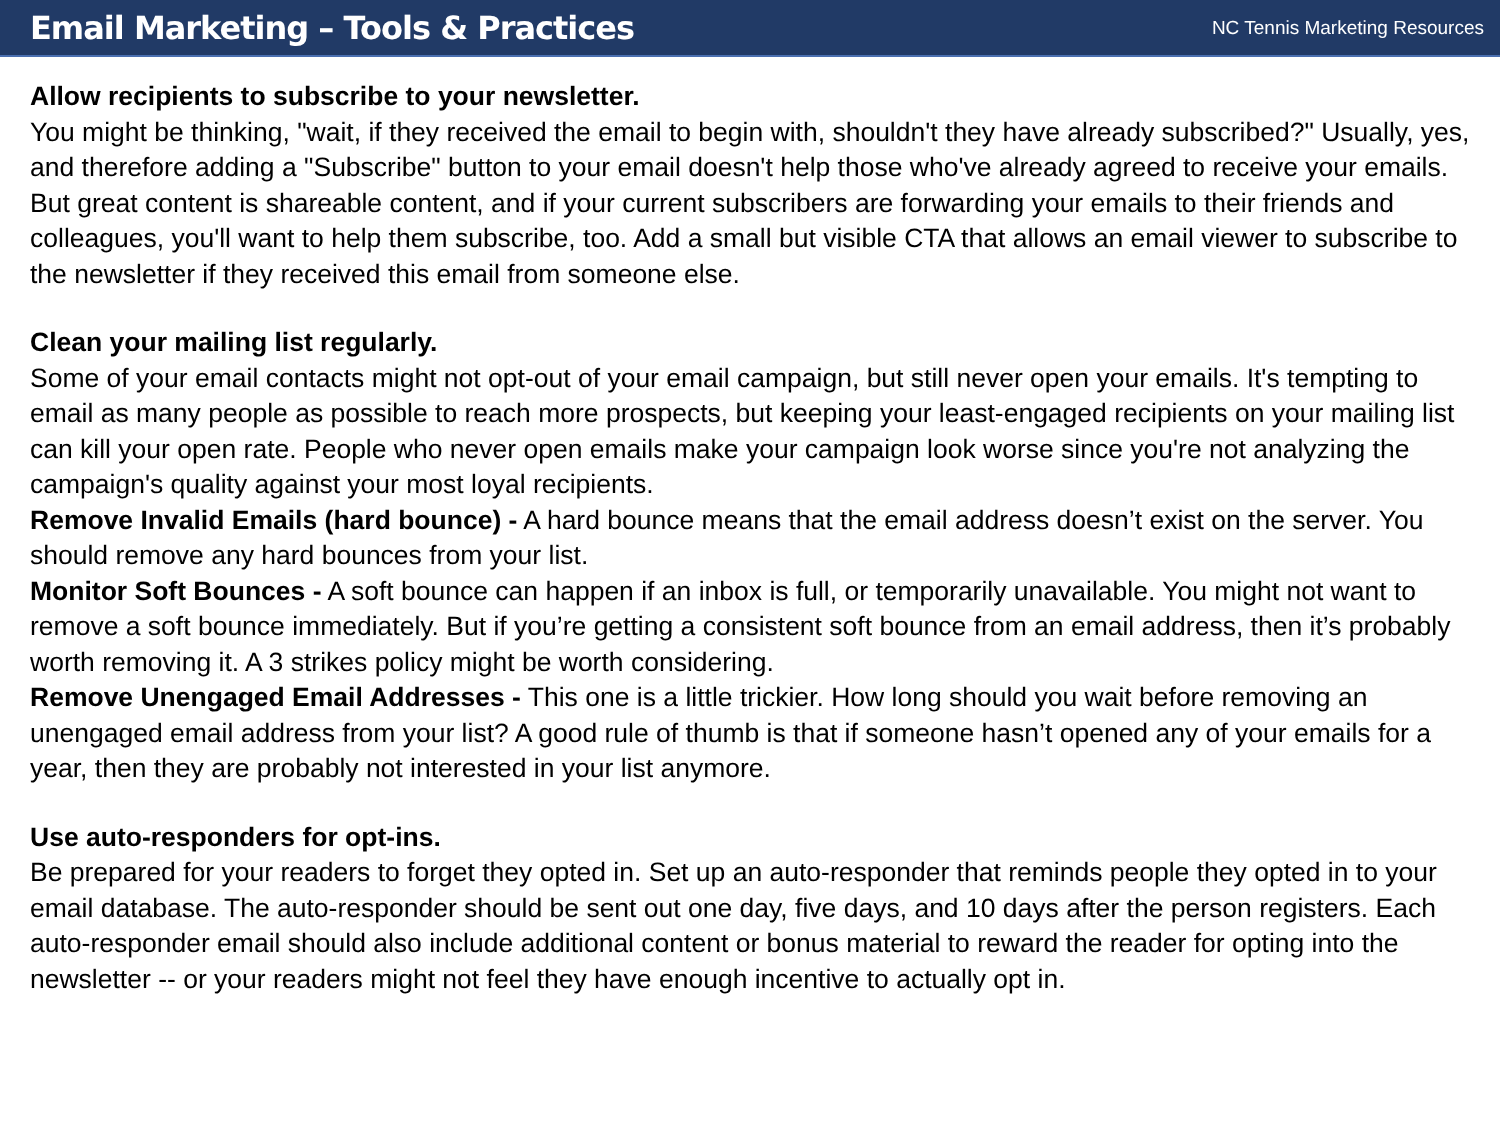Email Marketing – Tools & Practices
NC Tennis Marketing Resources
Allow recipients to subscribe to your newsletter.
You might be thinking, "wait, if they received the email to begin with, shouldn't they have already subscribed?" Usually, yes, and therefore adding a "Subscribe" button to your email doesn't help those who've already agreed to receive your emails. But great content is shareable content, and if your current subscribers are forwarding your emails to their friends and colleagues, you'll want to help them subscribe, too. Add a small but visible CTA that allows an email viewer to subscribe to the newsletter if they received this email from someone else.
Clean your mailing list regularly.
Some of your email contacts might not opt-out of your email campaign, but still never open your emails. It's tempting to email as many people as possible to reach more prospects, but keeping your least-engaged recipients on your mailing list can kill your open rate. People who never open emails make your campaign look worse since you're not analyzing the campaign's quality against your most loyal recipients.
Remove Invalid Emails (hard bounce) - A hard bounce means that the email address doesn’t exist on the server. You should remove any hard bounces from your list.
Monitor Soft Bounces - A soft bounce can happen if an inbox is full, or temporarily unavailable. You might not want to remove a soft bounce immediately. But if you’re getting a consistent soft bounce from an email address, then it’s probably worth removing it. A 3 strikes policy might be worth considering.
Remove Unengaged Email Addresses - This one is a little trickier. How long should you wait before removing an unengaged email address from your list? A good rule of thumb is that if someone hasn’t opened any of your emails for a year, then they are probably not interested in your list anymore.
Use auto-responders for opt-ins.
Be prepared for your readers to forget they opted in. Set up an auto-responder that reminds people they opted in to your email database. The auto-responder should be sent out one day, five days, and 10 days after the person registers. Each auto-responder email should also include additional content or bonus material to reward the reader for opting into the newsletter -- or your readers might not feel they have enough incentive to actually opt in.